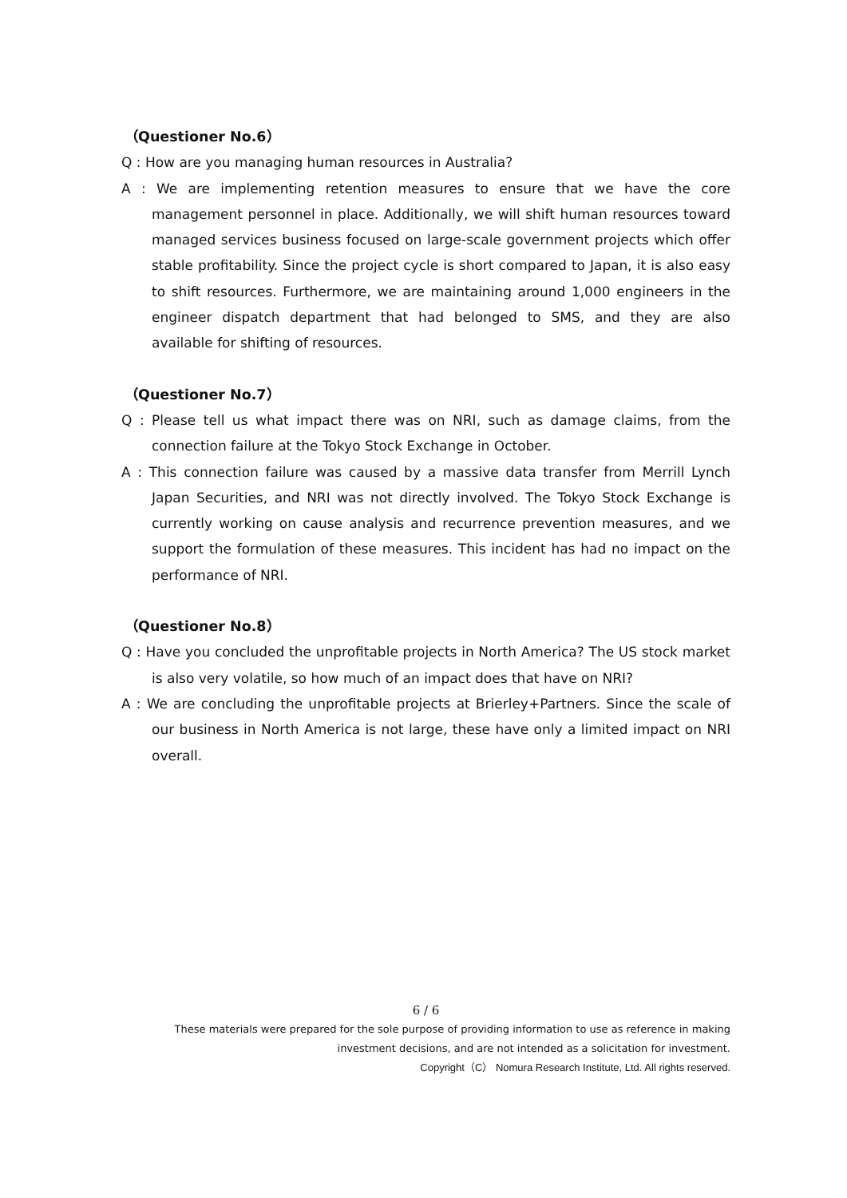（Questioner No.6）
Q : How are you managing human resources in Australia?
A : We are implementing retention measures to ensure that we have the core management personnel in place. Additionally, we will shift human resources toward managed services business focused on large-scale government projects which offer stable profitability. Since the project cycle is short compared to Japan, it is also easy to shift resources. Furthermore, we are maintaining around 1,000 engineers in the engineer dispatch department that had belonged to SMS, and they are also available for shifting of resources.
（Questioner No.7）
Q : Please tell us what impact there was on NRI, such as damage claims, from the connection failure at the Tokyo Stock Exchange in October.
A : This connection failure was caused by a massive data transfer from Merrill Lynch Japan Securities, and NRI was not directly involved. The Tokyo Stock Exchange is currently working on cause analysis and recurrence prevention measures, and we support the formulation of these measures. This incident has had no impact on the performance of NRI.
（Questioner No.8）
Q : Have you concluded the unprofitable projects in North America? The US stock market is also very volatile, so how much of an impact does that have on NRI?
A : We are concluding the unprofitable projects at Brierley+Partners. Since the scale of our business in North America is not large, these have only a limited impact on NRI overall.
6 / 6
These materials were prepared for the sole purpose of providing information to use as reference in making investment decisions, and are not intended as a solicitation for investment.
Copyright（C） Nomura Research Institute, Ltd. All rights reserved.